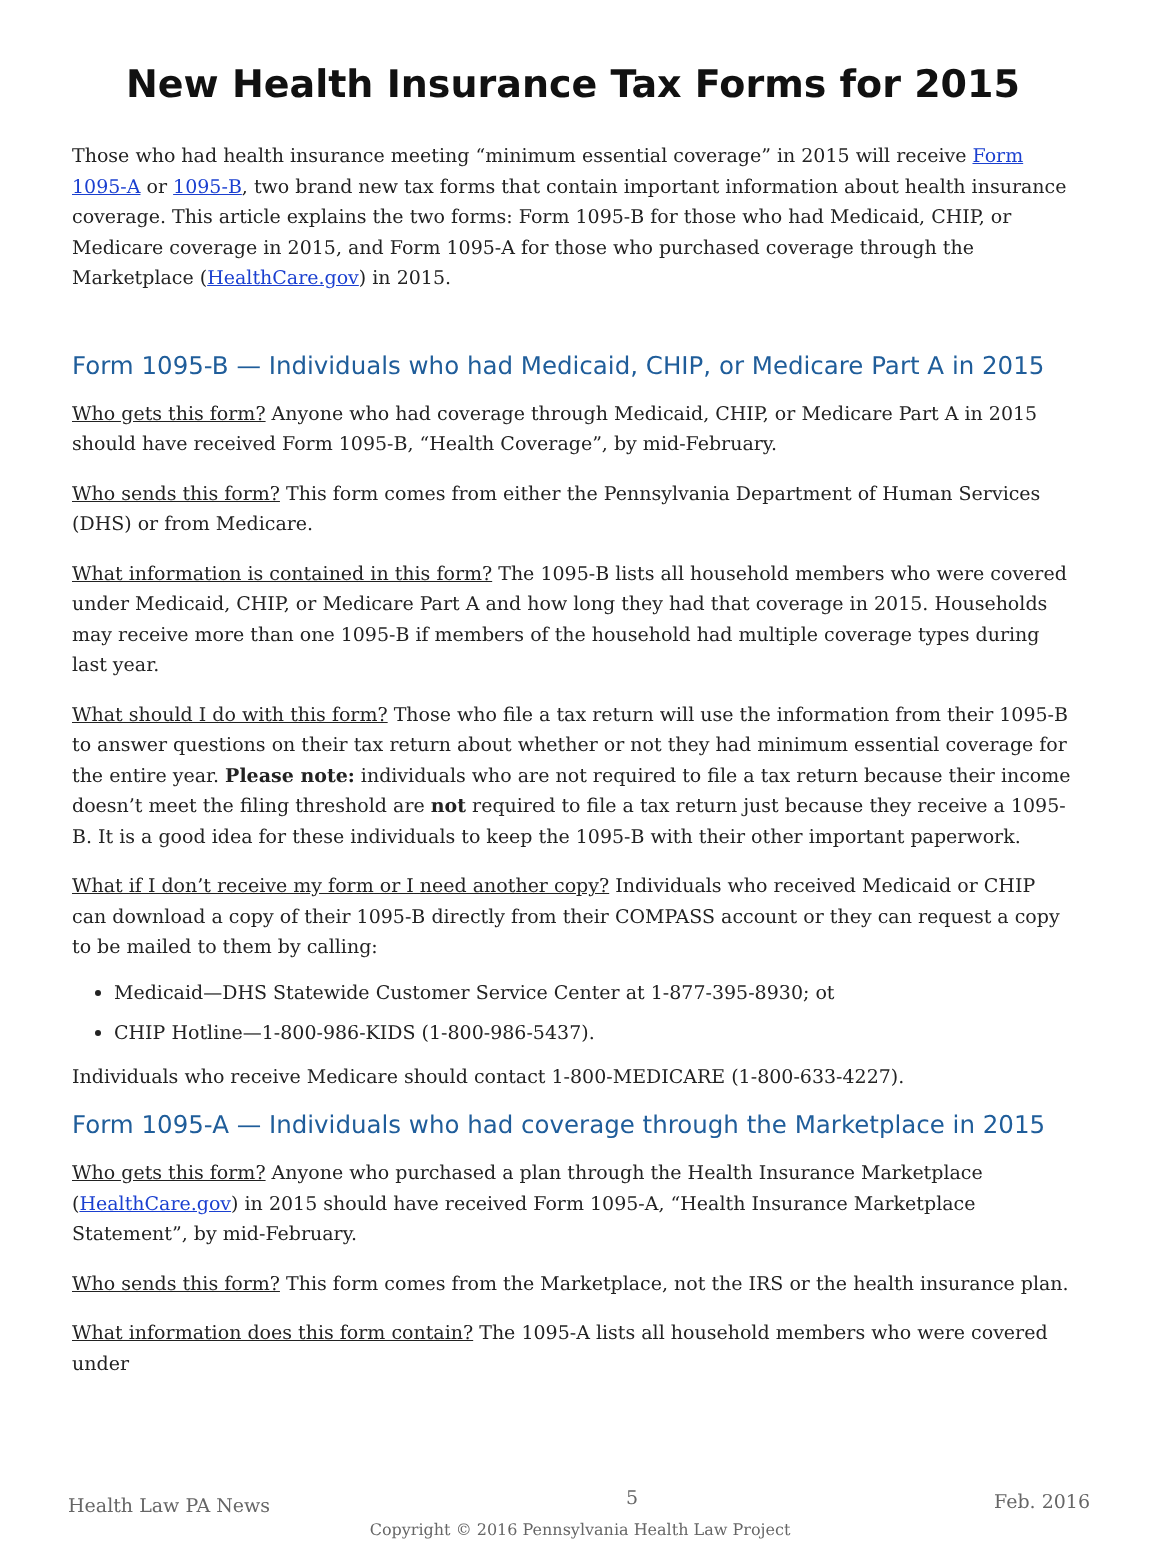New Health Insurance Tax Forms for 2015
Those who had health insurance meeting “minimum essential coverage” in 2015 will receive Form 1095-A or 1095-B, two brand new tax forms that contain important information about health insurance coverage. This article explains the two forms: Form 1095-B for those who had Medicaid, CHIP, or Medicare coverage in 2015, and Form 1095-A for those who purchased coverage through the Marketplace (HealthCare.gov) in 2015.
Form 1095-B — Individuals who had Medicaid, CHIP, or Medicare Part A in 2015
Who gets this form? Anyone who had coverage through Medicaid, CHIP, or Medicare Part A in 2015 should have received Form 1095-B, “Health Coverage”, by mid-February.
Who sends this form? This form comes from either the Pennsylvania Department of Human Services (DHS) or from Medicare.
What information is contained in this form? The 1095-B lists all household members who were covered under Medicaid, CHIP, or Medicare Part A and how long they had that coverage in 2015. Households may receive more than one 1095-B if members of the household had multiple coverage types during last year.
What should I do with this form? Those who file a tax return will use the information from their 1095-B to answer questions on their tax return about whether or not they had minimum essential coverage for the entire year. Please note: individuals who are not required to file a tax return because their income doesn’t meet the filing threshold are not required to file a tax return just because they receive a 1095-B. It is a good idea for these individuals to keep the 1095-B with their other important paperwork.
What if I don’t receive my form or I need another copy? Individuals who received Medicaid or CHIP can download a copy of their 1095-B directly from their COMPASS account or they can request a copy to be mailed to them by calling:
Medicaid—DHS Statewide Customer Service Center at 1-877-395-8930; ot
CHIP Hotline—1-800-986-KIDS (1-800-986-5437).
Individuals who receive Medicare should contact 1-800-MEDICARE (1-800-633-4227).
Form 1095-A — Individuals who had coverage through the Marketplace in 2015
Who gets this form? Anyone who purchased a plan through the Health Insurance Marketplace (HealthCare.gov) in 2015 should have received Form 1095-A, “Health Insurance Marketplace Statement”, by mid-February.
Who sends this form? This form comes from the Marketplace, not the IRS or the health insurance plan.
What information does this form contain? The 1095-A lists all household members who were covered under
Health Law PA News 5 Feb. 2016
Copyright © 2016 Pennsylvania Health Law Project